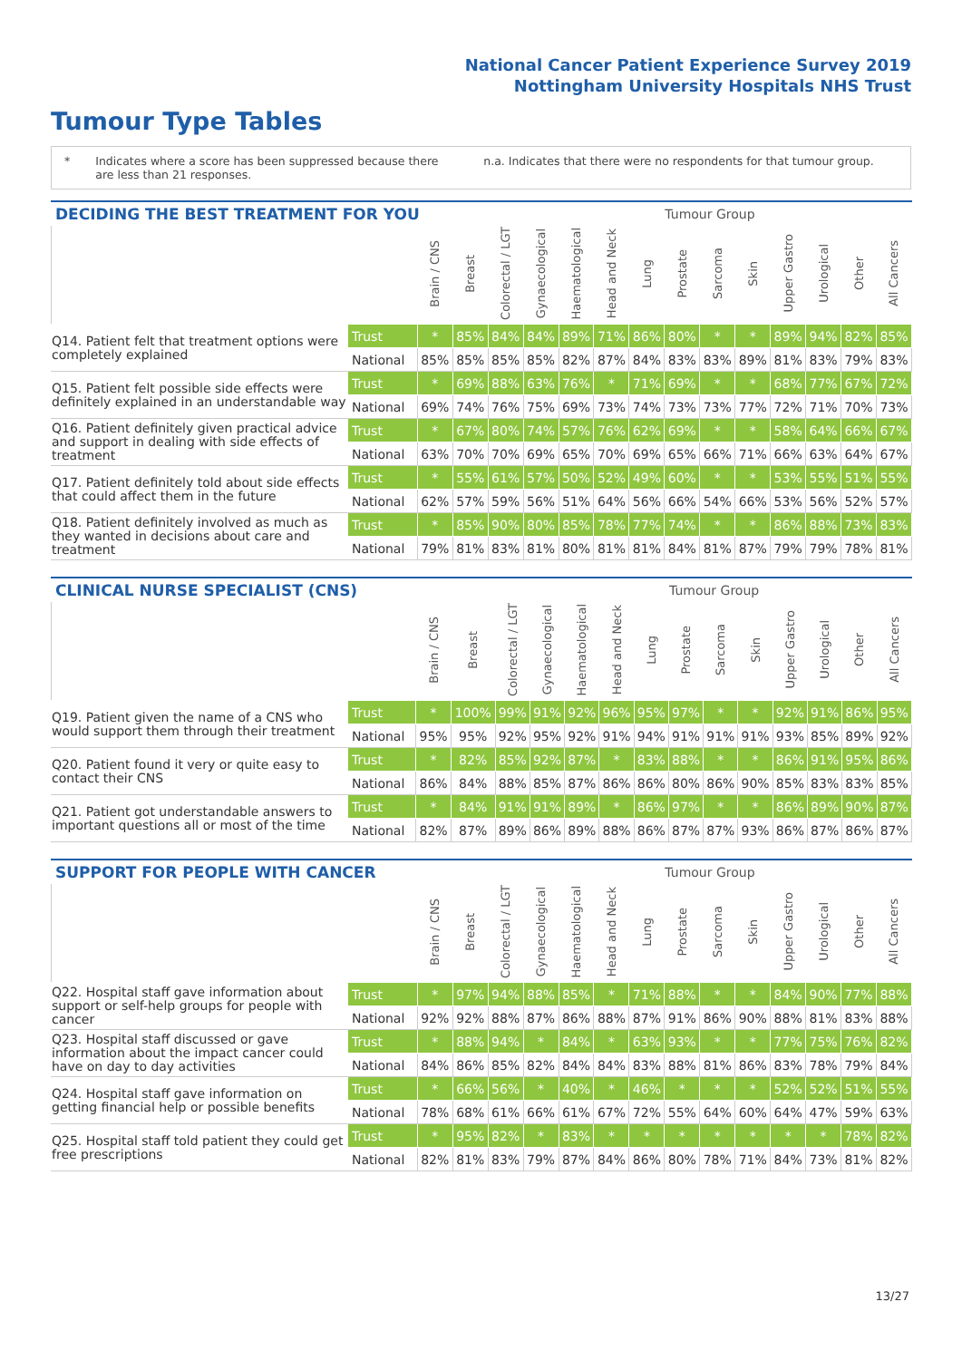National Cancer Patient Experience Survey 2019
Nottingham University Hospitals NHS Trust
Tumour Type Tables
* Indicates where a score has been suppressed because there are less than 21 responses.
n.a. Indicates that there were no respondents for that tumour group.
| DECIDING THE BEST TREATMENT FOR YOU | | | | | | | | | Tumour Group | | | | | | |
| --- | --- | --- | --- | --- | --- | --- | --- | --- | --- | --- | --- | --- | --- | --- | --- |
| | | Brain / CNS | Breast | Colorectal / LGT | Gynaecological | Haematological | Head and Neck | Lung | Prostate | Sarcoma | Skin | Upper Gastro | Urological | Other | All Cancers |
| Q14. Patient felt that treatment options were completely explained | Trust | * | 85% | 84% | 84% | 89% | 71% | 86% | 80% | * | * | 89% | 94% | 82% | 85% |
| | National | 85% | 85% | 85% | 85% | 82% | 87% | 84% | 83% | 83% | 89% | 81% | 83% | 79% | 83% |
| Q15. Patient felt possible side effects were definitely explained in an understandable way | Trust | * | 69% | 88% | 63% | 76% | * | 71% | 69% | * | * | 68% | 77% | 67% | 72% |
| | National | 69% | 74% | 76% | 75% | 69% | 73% | 74% | 73% | 73% | 77% | 72% | 71% | 70% | 73% |
| Q16. Patient definitely given practical advice and support in dealing with side effects of treatment | Trust | * | 67% | 80% | 74% | 57% | 76% | 62% | 69% | * | * | 58% | 64% | 66% | 67% |
| | National | 63% | 70% | 70% | 69% | 65% | 70% | 69% | 65% | 66% | 71% | 66% | 63% | 64% | 67% |
| Q17. Patient definitely told about side effects that could affect them in the future | Trust | * | 55% | 61% | 57% | 50% | 52% | 49% | 60% | * | * | 53% | 55% | 51% | 55% |
| | National | 62% | 57% | 59% | 56% | 51% | 64% | 56% | 66% | 54% | 66% | 53% | 56% | 52% | 57% |
| Q18. Patient definitely involved as much as they wanted in decisions about care and treatment | Trust | * | 85% | 90% | 80% | 85% | 78% | 77% | 74% | * | * | 86% | 88% | 73% | 83% |
| | National | 79% | 81% | 83% | 81% | 80% | 81% | 81% | 84% | 81% | 87% | 79% | 79% | 78% | 81% |
| CLINICAL NURSE SPECIALIST (CNS) | | | | | | | | | Tumour Group | | | | | | |
| --- | --- | --- | --- | --- | --- | --- | --- | --- | --- | --- | --- | --- | --- | --- | --- |
| | | Brain / CNS | Breast | Colorectal / LGT | Gynaecological | Haematological | Head and Neck | Lung | Prostate | Sarcoma | Skin | Upper Gastro | Urological | Other | All Cancers |
| Q19. Patient given the name of a CNS who would support them through their treatment | Trust | * | 100% | 99% | 91% | 92% | 96% | 95% | 97% | * | * | 92% | 91% | 86% | 95% |
| | National | 95% | 95% | 92% | 95% | 92% | 91% | 94% | 91% | 91% | 91% | 93% | 85% | 89% | 92% |
| Q20. Patient found it very or quite easy to contact their CNS | Trust | * | 82% | 85% | 92% | 87% | * | 83% | 88% | * | * | 86% | 91% | 95% | 86% |
| | National | 86% | 84% | 88% | 85% | 87% | 86% | 86% | 80% | 86% | 90% | 85% | 83% | 83% | 85% |
| Q21. Patient got understandable answers to important questions all or most of the time | Trust | * | 84% | 91% | 91% | 89% | * | 86% | 97% | * | * | 86% | 89% | 90% | 87% |
| | National | 82% | 87% | 89% | 86% | 89% | 88% | 86% | 87% | 87% | 93% | 86% | 87% | 86% | 87% |
| SUPPORT FOR PEOPLE WITH CANCER | | | | | | | | | Tumour Group | | | | | | |
| --- | --- | --- | --- | --- | --- | --- | --- | --- | --- | --- | --- | --- | --- | --- | --- |
| | | Brain / CNS | Breast | Colorectal / LGT | Gynaecological | Haematological | Head and Neck | Lung | Prostate | Sarcoma | Skin | Upper Gastro | Urological | Other | All Cancers |
| Q22. Hospital staff gave information about support or self-help groups for people with cancer | Trust | * | 97% | 94% | 88% | 85% | * | 71% | 88% | * | * | 84% | 90% | 77% | 88% |
| | National | 92% | 92% | 88% | 87% | 86% | 88% | 87% | 91% | 86% | 90% | 88% | 81% | 83% | 88% |
| Q23. Hospital staff discussed or gave information about the impact cancer could have on day to day activities | Trust | * | 88% | 94% | * | 84% | * | 63% | 93% | * | * | 77% | 75% | 76% | 82% |
| | National | 84% | 86% | 85% | 82% | 84% | 84% | 83% | 88% | 81% | 86% | 83% | 78% | 79% | 84% |
| Q24. Hospital staff gave information on getting financial help or possible benefits | Trust | * | 66% | 56% | * | 40% | * | 46% | * | * | * | 52% | 52% | 51% | 55% |
| | National | 78% | 68% | 61% | 66% | 61% | 67% | 72% | 55% | 64% | 60% | 64% | 47% | 59% | 63% |
| Q25. Hospital staff told patient they could get free prescriptions | Trust | * | 95% | 82% | * | 83% | * | * | * | * | * | * | * | 78% | 82% |
| | National | 82% | 81% | 83% | 79% | 87% | 84% | 86% | 80% | 78% | 71% | 84% | 73% | 81% | 82% |
13/27